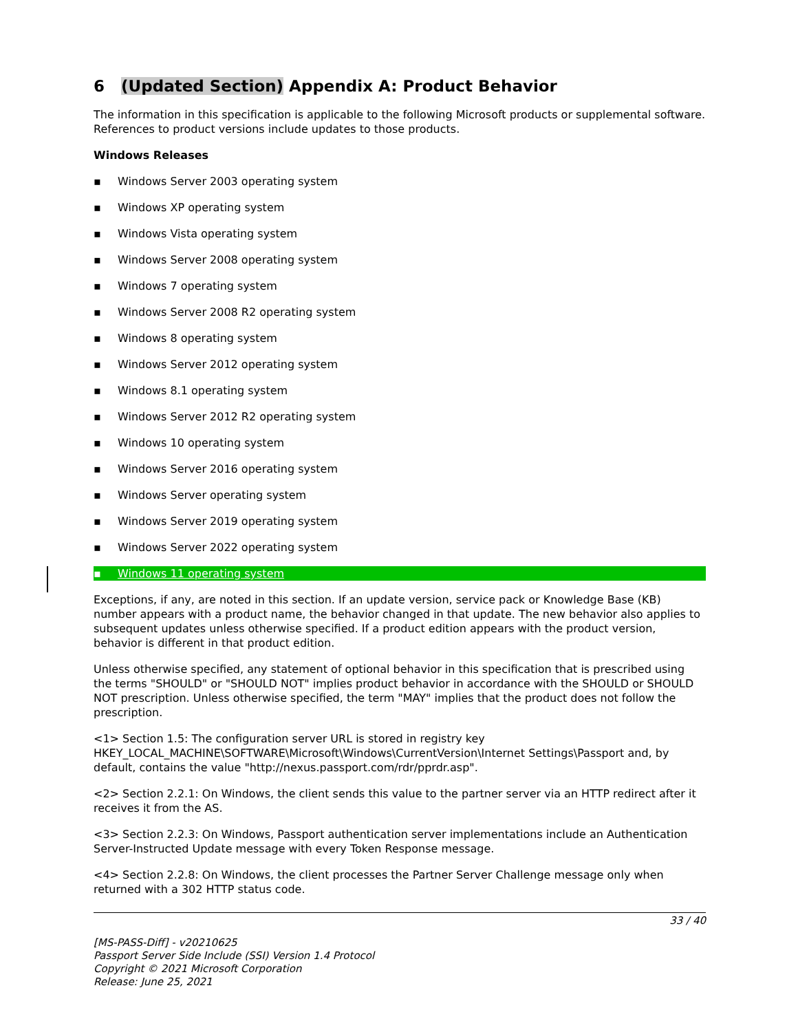6 (Updated Section) Appendix A: Product Behavior
The information in this specification is applicable to the following Microsoft products or supplemental software. References to product versions include updates to those products.
Windows Releases
▪ Windows Server 2003 operating system
▪ Windows XP operating system
▪ Windows Vista operating system
▪ Windows Server 2008 operating system
▪ Windows 7 operating system
▪ Windows Server 2008 R2 operating system
▪ Windows 8 operating system
▪ Windows Server 2012 operating system
▪ Windows 8.1 operating system
▪ Windows Server 2012 R2 operating system
▪ Windows 10 operating system
▪ Windows Server 2016 operating system
▪ Windows Server operating system
▪ Windows Server 2019 operating system
▪ Windows Server 2022 operating system
▪ Windows 11 operating system
Exceptions, if any, are noted in this section. If an update version, service pack or Knowledge Base (KB) number appears with a product name, the behavior changed in that update. The new behavior also applies to subsequent updates unless otherwise specified. If a product edition appears with the product version, behavior is different in that product edition.
Unless otherwise specified, any statement of optional behavior in this specification that is prescribed using the terms "SHOULD" or "SHOULD NOT" implies product behavior in accordance with the SHOULD or SHOULD NOT prescription. Unless otherwise specified, the term "MAY" implies that the product does not follow the prescription.
<1> Section 1.5: The configuration server URL is stored in registry key HKEY_LOCAL_MACHINE\SOFTWARE\Microsoft\Windows\CurrentVersion\Internet Settings\Passport and, by default, contains the value "http://nexus.passport.com/rdr/pprdr.asp".
<2> Section 2.2.1: On Windows, the client sends this value to the partner server via an HTTP redirect after it receives it from the AS.
<3> Section 2.2.3: On Windows, Passport authentication server implementations include an Authentication Server-Instructed Update message with every Token Response message.
<4> Section 2.2.8: On Windows, the client processes the Partner Server Challenge message only when returned with a 302 HTTP status code.
33 / 40
[MS-PASS-Diff] - v20210625
Passport Server Side Include (SSI) Version 1.4 Protocol
Copyright © 2021 Microsoft Corporation
Release: June 25, 2021